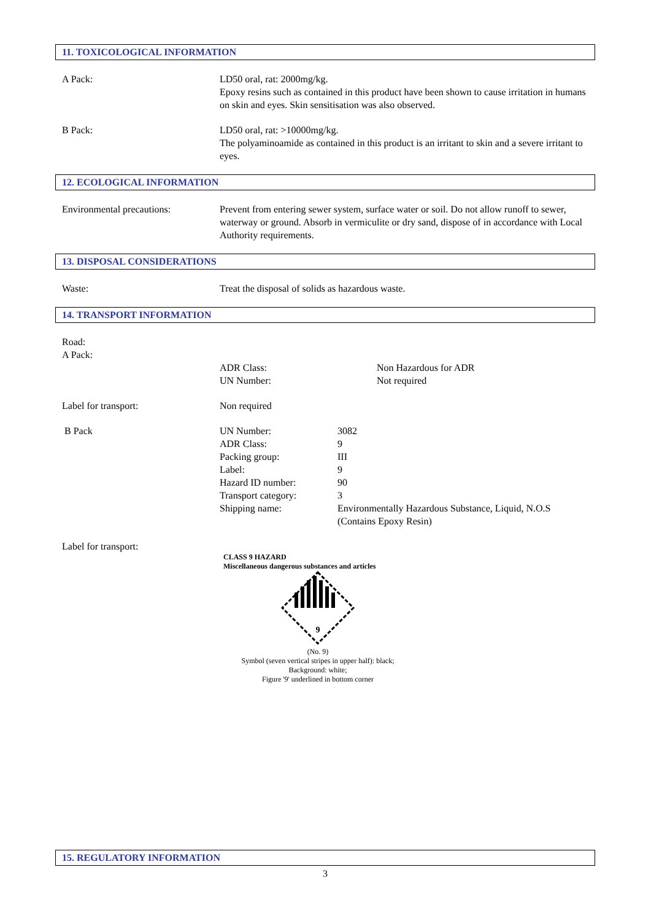11. TOXICOLOGICAL INFORMATION
A Pack: LD50 oral, rat: 2000mg/kg.
Epoxy resins such as contained in this product have been shown to cause irritation in humans on skin and eyes. Skin sensitisation was also observed.
B Pack: LD50 oral, rat: >10000mg/kg.
The polyaminoamide as contained in this product is an irritant to skin and a severe irritant to eyes.
12. ECOLOGICAL INFORMATION
Environmental precautions: Prevent from entering sewer system, surface water or soil. Do not allow runoff to sewer, waterway or ground. Absorb in vermiculite or dry sand, dispose of in accordance with Local Authority requirements.
13. DISPOSAL CONSIDERATIONS
Waste: Treat the disposal of solids as hazardous waste.
14. TRANSPORT INFORMATION
Road:
A Pack:
ADR Class:
UN Number:
Non Hazardous for ADR
Not required
Label for transport: Non required
B Pack UN Number:
ADR Class:
Packing group:
Label:
Hazard ID number:
Transport category:
Shipping name:
3082
9
III
9
90
3
Environmentally Hazardous Substance, Liquid, N.O.S
(Contains Epoxy Resin)
Label for transport:
CLASS 9 HAZARD
Miscellaneous dangerous substances and articles
9
(No. 9)
Symbol (seven vertical stripes in upper half): black;
Background: white;
Figure '9' underlined in bottom corner
15. REGULATORY INFORMATION
3